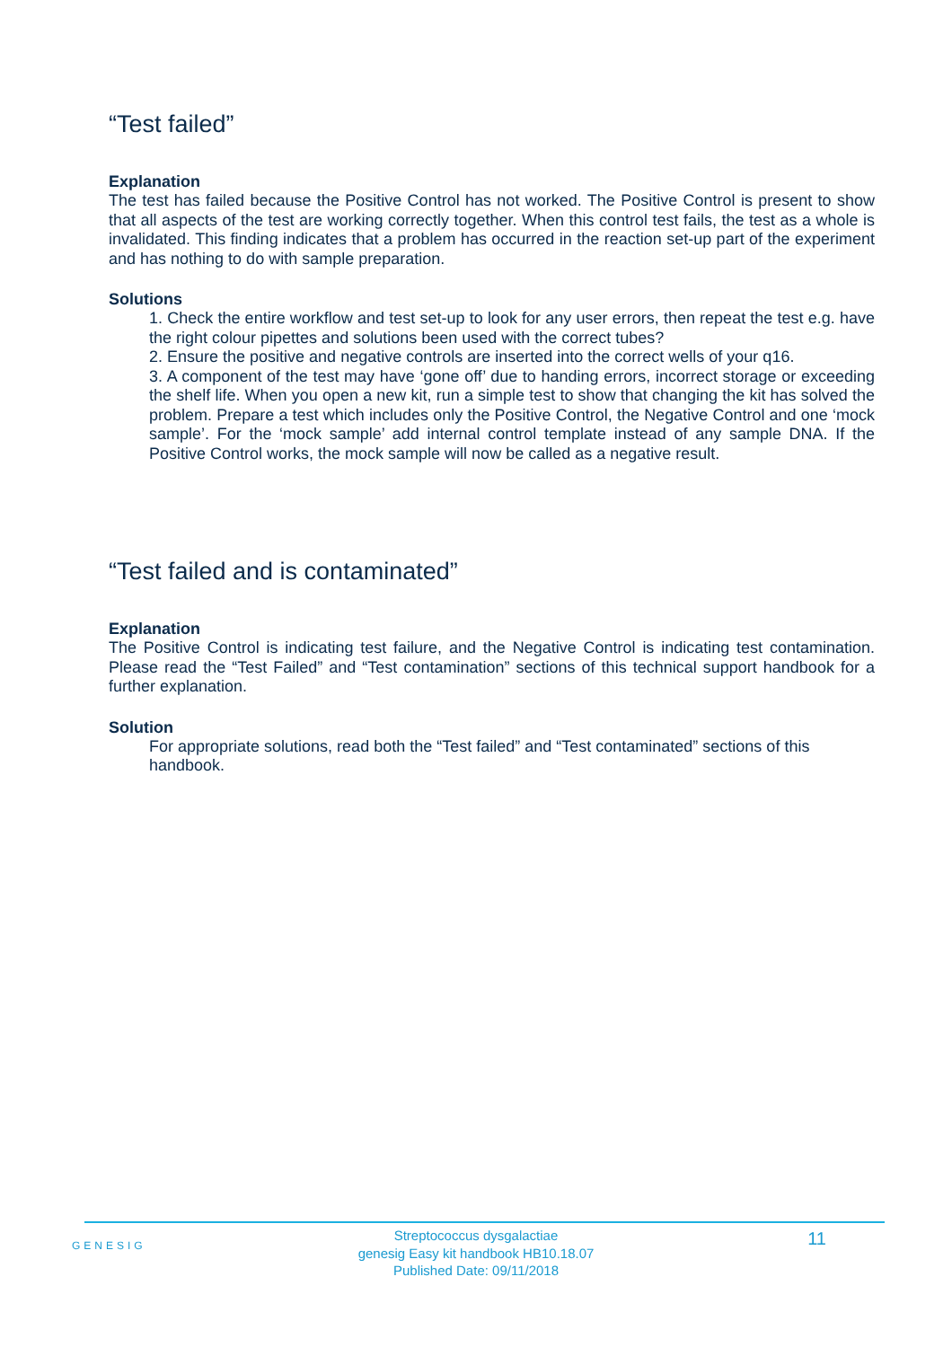“Test failed”
Explanation
The test has failed because the Positive Control has not worked. The Positive Control is present to show that all aspects of the test are working correctly together. When this control test fails, the test as a whole is invalidated. This finding indicates that a problem has occurred in the reaction set-up part of the experiment and has nothing to do with sample preparation.
Solutions
1. Check the entire workflow and test set-up to look for any user errors, then repeat the test e.g. have the right colour pipettes and solutions been used with the correct tubes?
2. Ensure the positive and negative controls are inserted into the correct wells of your q16.
3. A component of the test may have ‘gone off’ due to handing errors, incorrect storage or exceeding the shelf life. When you open a new kit, run a simple test to show that changing the kit has solved the problem. Prepare a test which includes only the Positive Control, the Negative Control and one ‘mock sample’. For the ‘mock sample’ add internal control template instead of any sample DNA. If the Positive Control works, the mock sample will now be called as a negative result.
“Test failed and is contaminated”
Explanation
The Positive Control is indicating test failure, and the Negative Control is indicating test contamination. Please read the “Test Failed” and “Test contamination” sections of this technical support handbook for a further explanation.
Solution
For appropriate solutions, read both the “Test failed” and “Test contaminated” sections of this handbook.
GENESIG
Streptococcus dysgalactiae
genesig Easy kit handbook HB10.18.07
Published Date: 09/11/2018
11